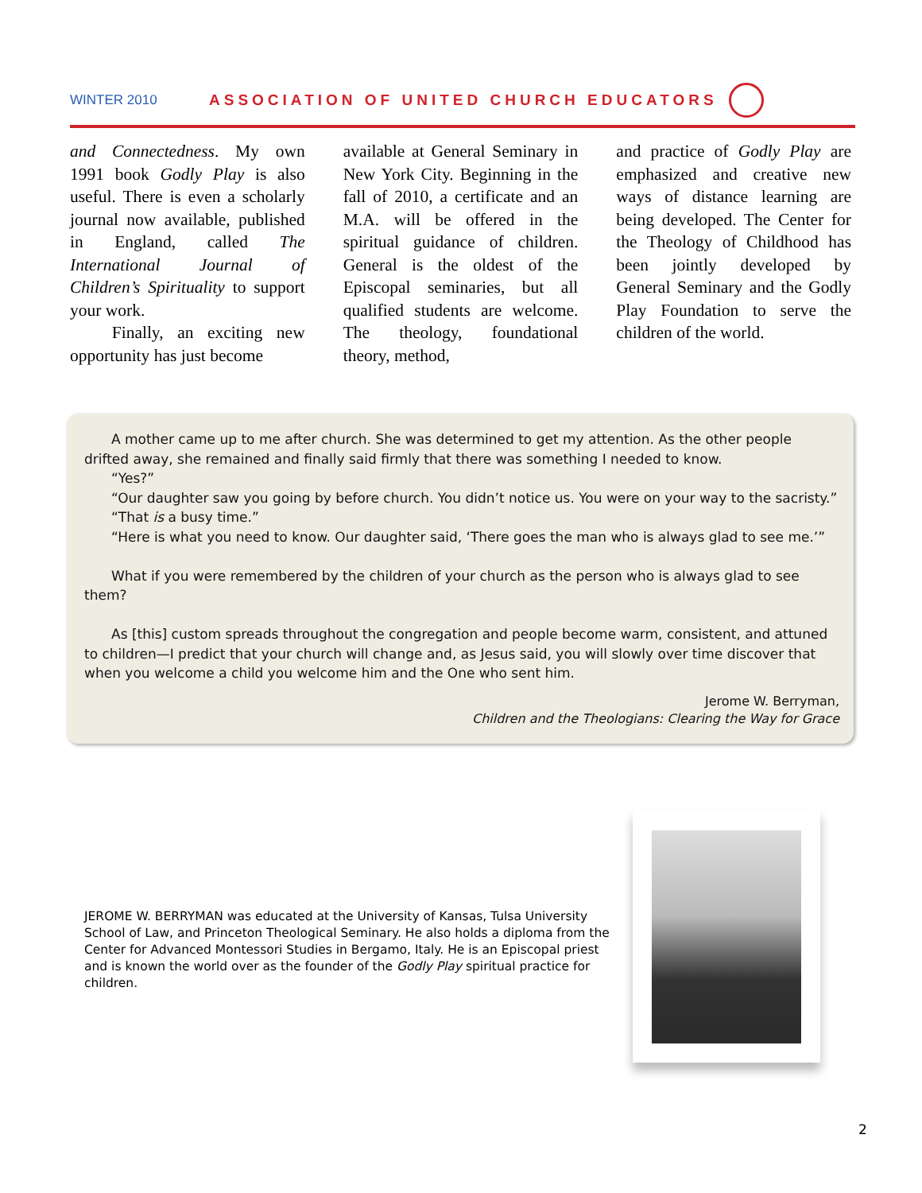WINTER 2010 ASSOCIATION OF UNITED CHURCH EDUCATORS
and Connectedness. My own 1991 book Godly Play is also useful. There is even a scholarly journal now available, published in England, called The International Journal of Children’s Spirituality to support your work.
Finally, an exciting new opportunity has just become
available at General Seminary in New York City. Beginning in the fall of 2010, a certificate and an M.A. will be offered in the spiritual guidance of children. General is the oldest of the Episcopal seminaries, but all qualified students are welcome. The theology, foundational theory, method,
and practice of Godly Play are emphasized and creative new ways of distance learning are being developed. The Center for the Theology of Childhood has been jointly developed by General Seminary and the Godly Play Foundation to serve the children of the world.
A mother came up to me after church. She was determined to get my attention. As the other people drifted away, she remained and finally said firmly that there was something I needed to know.
“Yes?”
“Our daughter saw you going by before church. You didn’t notice us. You were on your way to the sacristy.”
“That is a busy time.”
“Here is what you need to know. Our daughter said, ‘There goes the man who is always glad to see me.’”
What if you were remembered by the children of your church as the person who is always glad to see them?
As [this] custom spreads throughout the congregation and people become warm, consistent, and attuned to children—I predict that your church will change and, as Jesus said, you will slowly over time discover that when you welcome a child you welcome him and the One who sent him.
Jerome W. Berryman,
Children and the Theologians: Clearing the Way for Grace
JEROME W. BERRYMAN was educated at the University of Kansas, Tulsa University School of Law, and Princeton Theological Seminary. He also holds a diploma from the Center for Advanced Montessori Studies in Bergamo, Italy. He is an Episcopal priest and is known the world over as the founder of the Godly Play spiritual practice for children.
2